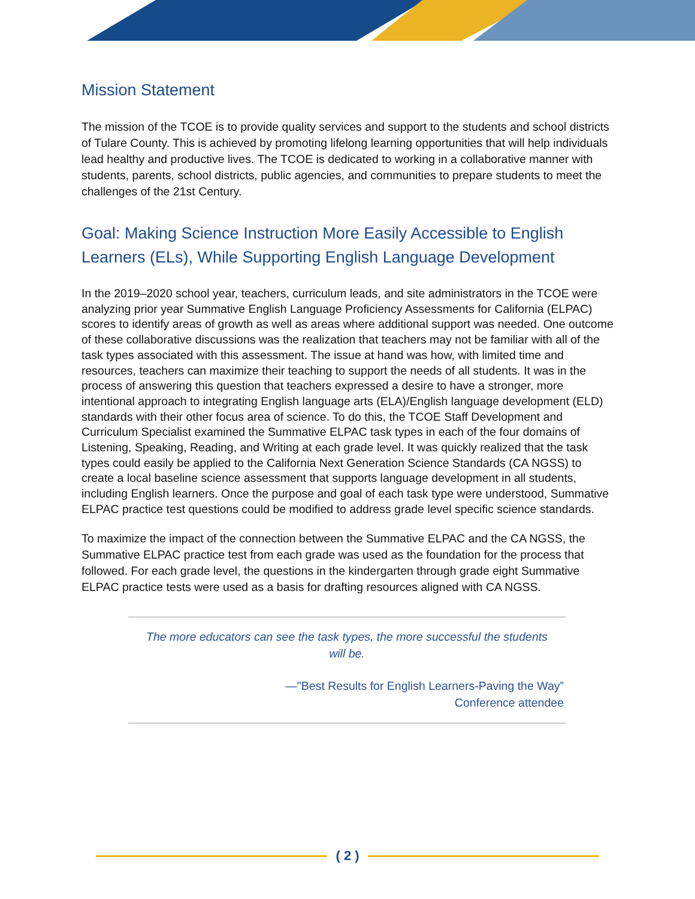Mission Statement
The mission of the TCOE is to provide quality services and support to the students and school districts of Tulare County. This is achieved by promoting lifelong learning opportunities that will help individuals lead healthy and productive lives. The TCOE is dedicated to working in a collaborative manner with students, parents, school districts, public agencies, and communities to prepare students to meet the challenges of the 21st Century.
Goal: Making Science Instruction More Easily Accessible to English Learners (ELs), While Supporting English Language Development
In the 2019–2020 school year, teachers, curriculum leads, and site administrators in the TCOE were analyzing prior year Summative English Language Proficiency Assessments for California (ELPAC) scores to identify areas of growth as well as areas where additional support was needed. One outcome of these collaborative discussions was the realization that teachers may not be familiar with all of the task types associated with this assessment. The issue at hand was how, with limited time and resources, teachers can maximize their teaching to support the needs of all students. It was in the process of answering this question that teachers expressed a desire to have a stronger, more intentional approach to integrating English language arts (ELA)/English language development (ELD) standards with their other focus area of science. To do this, the TCOE Staff Development and Curriculum Specialist examined the Summative ELPAC task types in each of the four domains of Listening, Speaking, Reading, and Writing at each grade level. It was quickly realized that the task types could easily be applied to the California Next Generation Science Standards (CA NGSS) to create a local baseline science assessment that supports language development in all students, including English learners. Once the purpose and goal of each task type were understood, Summative ELPAC practice test questions could be modified to address grade level specific science standards.
To maximize the impact of the connection between the Summative ELPAC and the CA NGSS, the Summative ELPAC practice test from each grade was used as the foundation for the process that followed. For each grade level, the questions in the kindergarten through grade eight Summative ELPAC practice tests were used as a basis for drafting resources aligned with CA NGSS.
The more educators can see the task types, the more successful the students will be.
—"Best Results for English Learners-Paving the Way”
Conference attendee
( 2 )